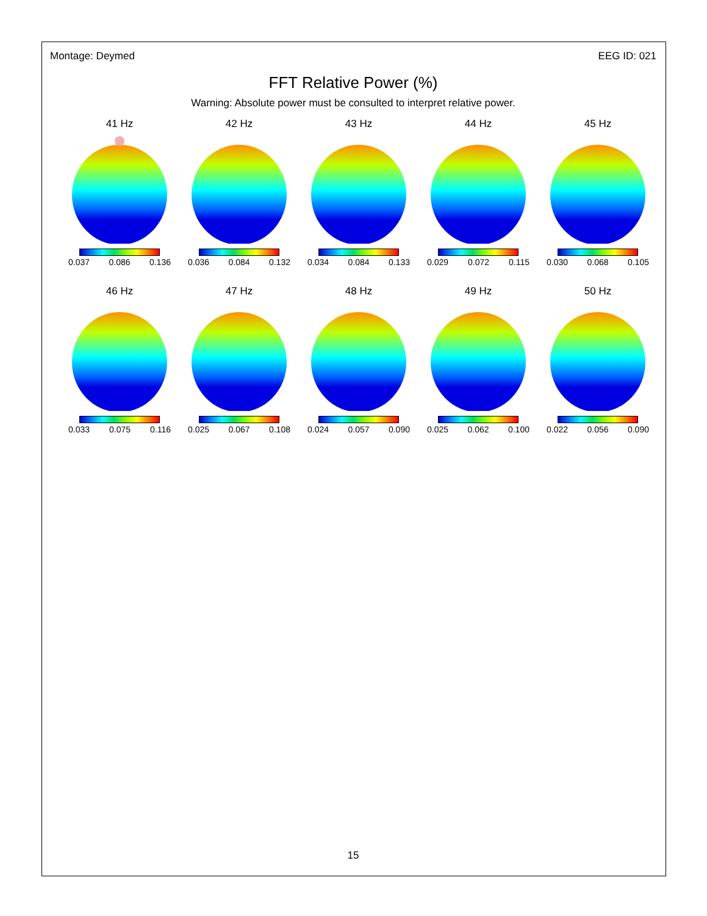Montage: Deymed EEG ID: 021
FFT Relative Power (%)
Warning: Absolute power must be consulted to interpret relative power.
41 Hz
0.037 0.086 0.136
42 Hz
0.036 0.084 0.132
43 Hz
0.034 0.084 0.133
44 Hz
0.029 0.072 0.115
45 Hz
0.030 0.068 0.105
46 Hz
0.033 0.075 0.116
47 Hz
0.025 0.067 0.108
48 Hz
0.024 0.057 0.090
49 Hz
0.025 0.062 0.100
50 Hz
0.022 0.056 0.090
15